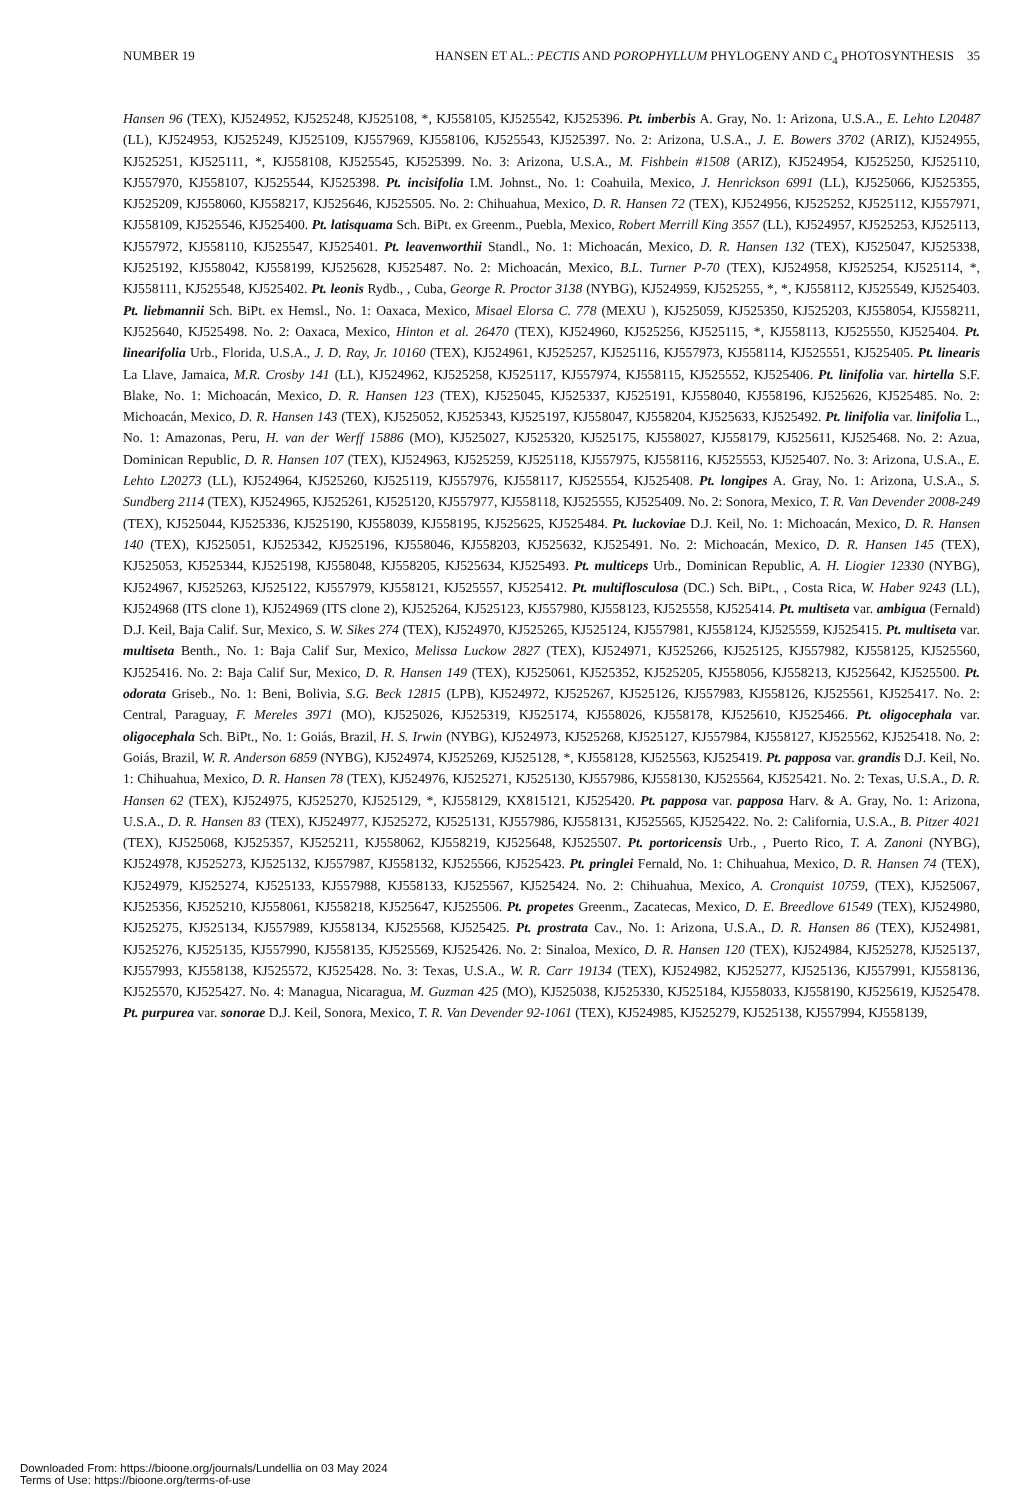NUMBER 19 HANSEN ET AL.: PECTIS AND POROPHYLLUM PHYLOGENY AND C<sub>4</sub> PHOTOSYNTHESIS 35
Hansen 96 (TEX), KJ524952, KJ525248, KJ525108, *, KJ558105, KJ525542, KJ525396. Pt. imberbis A. Gray, No. 1: Arizona, U.S.A., E. Lehto L20487 (LL), KJ524953, KJ525249, KJ525109, KJ557969, KJ558106, KJ525543, KJ525397. No. 2: Arizona, U.S.A., J. E. Bowers 3702 (ARIZ), KJ524955, KJ525251, KJ525111, *, KJ558108, KJ525545, KJ525399. No. 3: Arizona, U.S.A., M. Fishbein #1508 (ARIZ), KJ524954, KJ525250, KJ525110, KJ557970, KJ558107, KJ525544, KJ525398. Pt. incisifolia I.M. Johnst., No. 1: Coahuila, Mexico, J. Henrickson 6991 (LL), KJ525066, KJ525355, KJ525209, KJ558060, KJ558217, KJ525646, KJ525505. No. 2: Chihuahua, Mexico, D. R. Hansen 72 (TEX), KJ524956, KJ525252, KJ525112, KJ557971, KJ558109, KJ525546, KJ525400. Pt. latisquama Sch. BiPt. ex Greenm., Puebla, Mexico, Robert Merrill King 3557 (LL), KJ524957, KJ525253, KJ525113, KJ557972, KJ558110, KJ525547, KJ525401. Pt. leavenworthii Standl., No. 1: Michoacán, Mexico, D. R. Hansen 132 (TEX), KJ525047, KJ525338, KJ525192, KJ558042, KJ558199, KJ525628, KJ525487. No. 2: Michoacán, Mexico, B.L. Turner P-70 (TEX), KJ524958, KJ525254, KJ525114, *, KJ558111, KJ525548, KJ525402. Pt. leonis Rydb., , Cuba, George R. Proctor 3138 (NYBG), KJ524959, KJ525255, *, *, KJ558112, KJ525549, KJ525403. Pt. liebmannii Sch. BiPt. ex Hemsl., No. 1: Oaxaca, Mexico, Misael Elorsa C. 778 (MEXU ), KJ525059, KJ525350, KJ525203, KJ558054, KJ558211, KJ525640, KJ525498. No. 2: Oaxaca, Mexico, Hinton et al. 26470 (TEX), KJ524960, KJ525256, KJ525115, *, KJ558113, KJ525550, KJ525404. Pt. linearifolia Urb., Florida, U.S.A., J. D. Ray, Jr. 10160 (TEX), KJ524961, KJ525257, KJ525116, KJ557973, KJ558114, KJ525551, KJ525405. Pt. linearis La Llave, Jamaica, M.R. Crosby 141 (LL), KJ524962, KJ525258, KJ525117, KJ557974, KJ558115, KJ525552, KJ525406. Pt. linifolia var. hirtella S.F. Blake, No. 1: Michoacán, Mexico, D. R. Hansen 123 (TEX), KJ525045, KJ525337, KJ525191, KJ558040, KJ558196, KJ525626, KJ525485. No. 2: Michoacán, Mexico, D. R. Hansen 143 (TEX), KJ525052, KJ525343, KJ525197, KJ558047, KJ558204, KJ525633, KJ525492. Pt. linifolia var. linifolia L., No. 1: Amazonas, Peru, H. van der Werff 15886 (MO), KJ525027, KJ525320, KJ525175, KJ558027, KJ558179, KJ525611, KJ525468. No. 2: Azua, Dominican Republic, D. R. Hansen 107 (TEX), KJ524963, KJ525259, KJ525118, KJ557975, KJ558116, KJ525553, KJ525407. No. 3: Arizona, U.S.A., E. Lehto L20273 (LL), KJ524964, KJ525260, KJ525119, KJ557976, KJ558117, KJ525554, KJ525408. Pt. longipes A. Gray, No. 1: Arizona, U.S.A., S. Sundberg 2114 (TEX), KJ524965, KJ525261, KJ525120, KJ557977, KJ558118, KJ525555, KJ525409. No. 2: Sonora, Mexico, T. R. Van Devender 2008-249 (TEX), KJ525044, KJ525336, KJ525190, KJ558039, KJ558195, KJ525625, KJ525484. Pt. luckoviae D.J. Keil, No. 1: Michoacán, Mexico, D. R. Hansen 140 (TEX), KJ525051, KJ525342, KJ525196, KJ558046, KJ558203, KJ525632, KJ525491. No. 2: Michoacán, Mexico, D. R. Hansen 145 (TEX), KJ525053, KJ525344, KJ525198, KJ558048, KJ558205, KJ525634, KJ525493. Pt. multiceps Urb., Dominican Republic, A. H. Liogier 12330 (NYBG), KJ524967, KJ525263, KJ525122, KJ557979, KJ558121, KJ525557, KJ525412. Pt. multiflosculosa (DC.) Sch. BiPt., , Costa Rica, W. Haber 9243 (LL), KJ524968 (ITS clone 1), KJ524969 (ITS clone 2), KJ525264, KJ525123, KJ557980, KJ558123, KJ525558, KJ525414. Pt. multiseta var. ambigua (Fernald) D.J. Keil, Baja Calif. Sur, Mexico, S. W. Sikes 274 (TEX), KJ524970, KJ525265, KJ525124, KJ557981, KJ558124, KJ525559, KJ525415. Pt. multiseta var. multiseta Benth., No. 1: Baja Calif Sur, Mexico, Melissa Luckow 2827 (TEX), KJ524971, KJ525266, KJ525125, KJ557982, KJ558125, KJ525560, KJ525416. No. 2: Baja Calif Sur, Mexico, D. R. Hansen 149 (TEX), KJ525061, KJ525352, KJ525205, KJ558056, KJ558213, KJ525642, KJ525500. Pt. odorata Griseb., No. 1: Beni, Bolivia, S.G. Beck 12815 (LPB), KJ524972, KJ525267, KJ525126, KJ557983, KJ558126, KJ525561, KJ525417. No. 2: Central, Paraguay, F. Mereles 3971 (MO), KJ525026, KJ525319, KJ525174, KJ558026, KJ558178, KJ525610, KJ525466. Pt. oligocephala var. oligocephala Sch. BiPt., No. 1: Goiás, Brazil, H. S. Irwin (NYBG), KJ524973, KJ525268, KJ525127, KJ557984, KJ558127, KJ525562, KJ525418. No. 2: Goiás, Brazil, W. R. Anderson 6859 (NYBG), KJ524974, KJ525269, KJ525128, *, KJ558128, KJ525563, KJ525419. Pt. papposa var. grandis D.J. Keil, No. 1: Chihuahua, Mexico, D. R. Hansen 78 (TEX), KJ524976, KJ525271, KJ525130, KJ557986, KJ558130, KJ525564, KJ525421. No. 2: Texas, U.S.A., D. R. Hansen 62 (TEX), KJ524975, KJ525270, KJ525129, *, KJ558129, KX815121, KJ525420. Pt. papposa var. papposa Harv. & A. Gray, No. 1: Arizona, U.S.A., D. R. Hansen 83 (TEX), KJ524977, KJ525272, KJ525131, KJ557986, KJ558131, KJ525565, KJ525422. No. 2: California, U.S.A., B. Pitzer 4021 (TEX), KJ525068, KJ525357, KJ525211, KJ558062, KJ558219, KJ525648, KJ525507. Pt. portoricensis Urb., , Puerto Rico, T. A. Zanoni (NYBG), KJ524978, KJ525273, KJ525132, KJ557987, KJ558132, KJ525566, KJ525423. Pt. pringlei Fernald, No. 1: Chihuahua, Mexico, D. R. Hansen 74 (TEX), KJ524979, KJ525274, KJ525133, KJ557988, KJ558133, KJ525567, KJ525424. No. 2: Chihuahua, Mexico, A. Cronquist 10759, (TEX), KJ525067, KJ525356, KJ525210, KJ558061, KJ558218, KJ525647, KJ525506. Pt. propetes Greenm., Zacatecas, Mexico, D. E. Breedlove 61549 (TEX), KJ524980, KJ525275, KJ525134, KJ557989, KJ558134, KJ525568, KJ525425. Pt. prostrata Cav., No. 1: Arizona, U.S.A., D. R. Hansen 86 (TEX), KJ524981, KJ525276, KJ525135, KJ557990, KJ558135, KJ525569, KJ525426. No. 2: Sinaloa, Mexico, D. R. Hansen 120 (TEX), KJ524984, KJ525278, KJ525137, KJ557993, KJ558138, KJ525572, KJ525428. No. 3: Texas, U.S.A., W. R. Carr 19134 (TEX), KJ524982, KJ525277, KJ525136, KJ557991, KJ558136, KJ525570, KJ525427. No. 4: Managua, Nicaragua, M. Guzman 425 (MO), KJ525038, KJ525330, KJ525184, KJ558033, KJ558190, KJ525619, KJ525478. Pt. purpurea var. sonorae D.J. Keil, Sonora, Mexico, T. R. Van Devender 92-1061 (TEX), KJ524985, KJ525279, KJ525138, KJ557994, KJ558139,
Downloaded From: https://bioone.org/journals/Lundellia on 03 May 2024
Terms of Use: https://bioone.org/terms-of-use